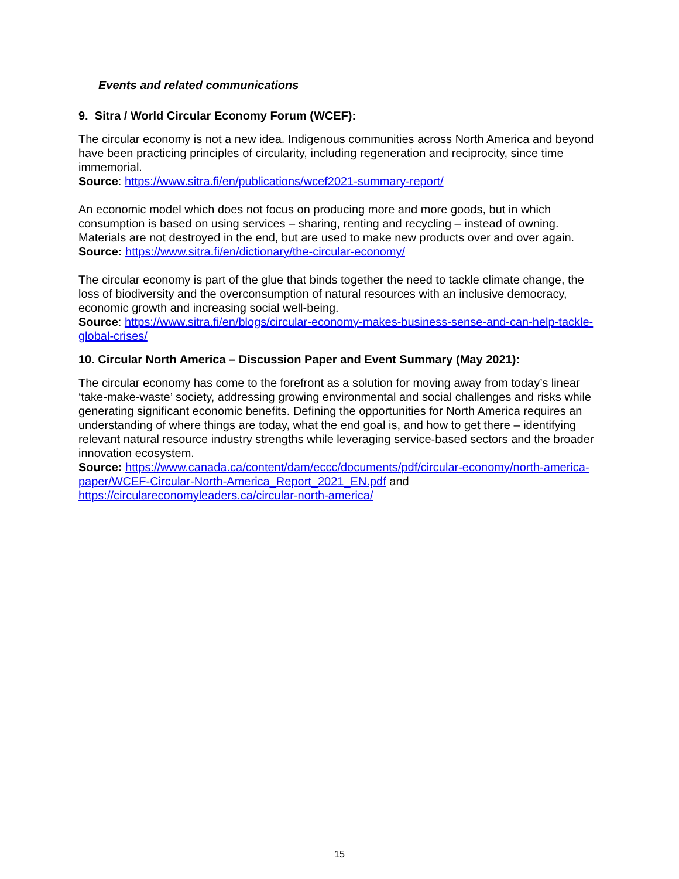Events and related communications
9. Sitra / World Circular Economy Forum (WCEF):
The circular economy is not a new idea. Indigenous communities across North America and beyond have been practicing principles of circularity, including regeneration and reciprocity, since time immemorial.
Source: https://www.sitra.fi/en/publications/wcef2021-summary-report/
An economic model which does not focus on producing more and more goods, but in which consumption is based on using services – sharing, renting and recycling – instead of owning. Materials are not destroyed in the end, but are used to make new products over and over again.
Source: https://www.sitra.fi/en/dictionary/the-circular-economy/
The circular economy is part of the glue that binds together the need to tackle climate change, the loss of biodiversity and the overconsumption of natural resources with an inclusive democracy, economic growth and increasing social well-being.
Source: https://www.sitra.fi/en/blogs/circular-economy-makes-business-sense-and-can-help-tackle-global-crises/
10. Circular North America – Discussion Paper and Event Summary (May 2021):
The circular economy has come to the forefront as a solution for moving away from today’s linear ‘take-make-waste’ society, addressing growing environmental and social challenges and risks while generating significant economic benefits. Defining the opportunities for North America requires an understanding of where things are today, what the end goal is, and how to get there – identifying relevant natural resource industry strengths while leveraging service-based sectors and the broader innovation ecosystem.
Source: https://www.canada.ca/content/dam/eccc/documents/pdf/circular-economy/north-america-paper/WCEF-Circular-North-America_Report_2021_EN.pdf and https://circulareconomyleaders.ca/circular-north-america/
15